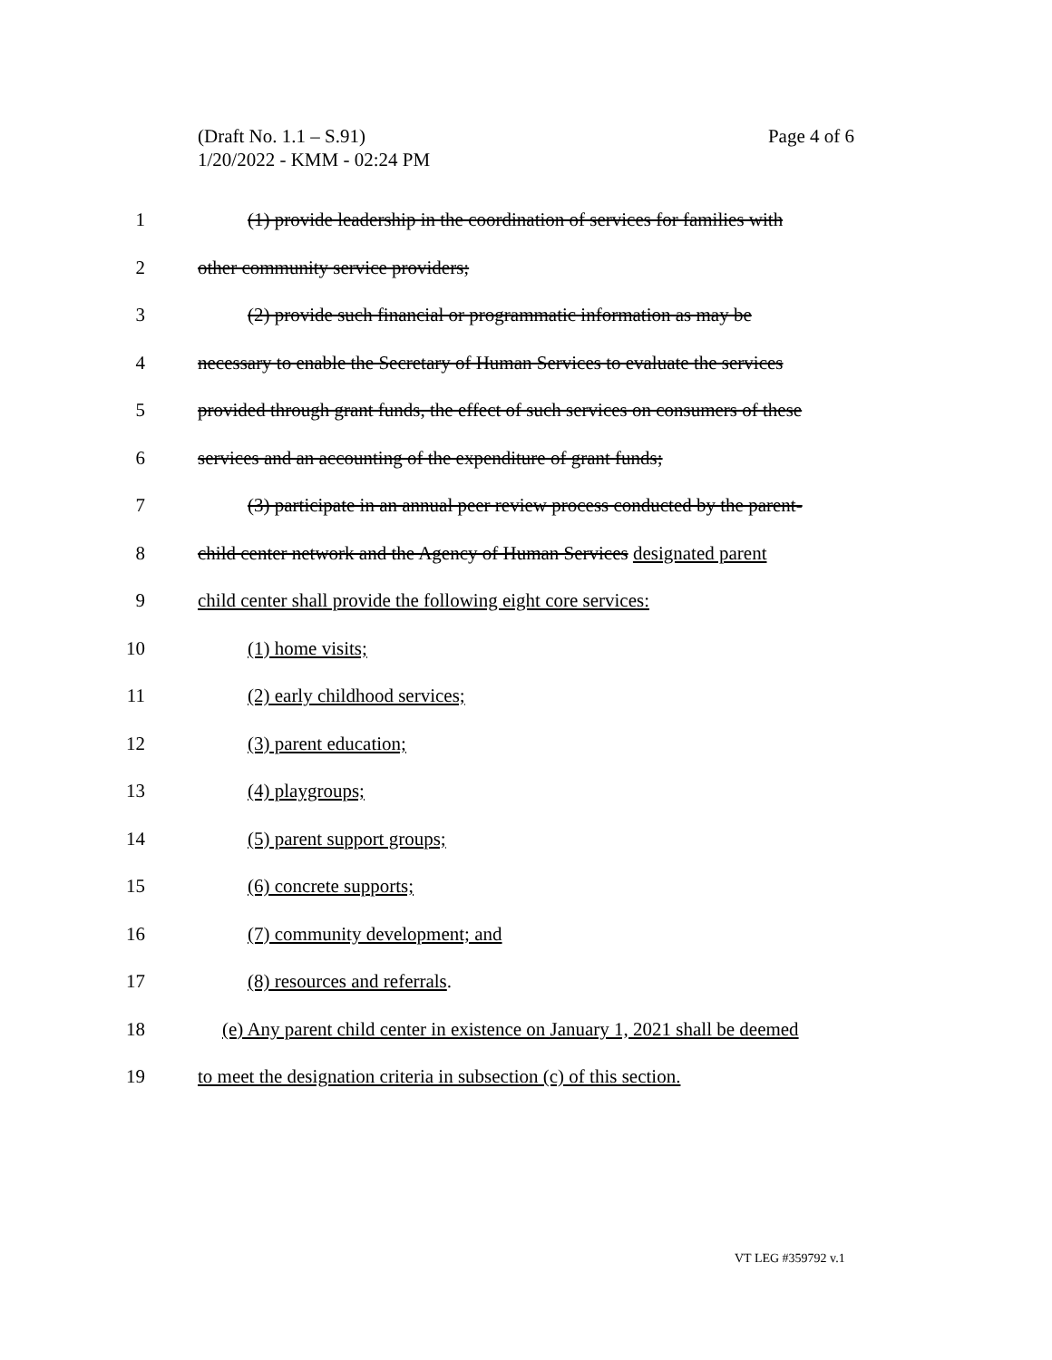(Draft No. 1.1 – S.91)
1/20/2022 - KMM - 02:24 PM
Page 4 of 6
1 (1) provide leadership in the coordination of services for families with
2 other community service providers;
3 (2) provide such financial or programmatic information as may be
4 necessary to enable the Secretary of Human Services to evaluate the services
5 provided through grant funds, the effect of such services on consumers of these
6 services and an accounting of the expenditure of grant funds;
7 (3) participate in an annual peer review process conducted by the parent-
8 child center network and the Agency of Human Services designated parent
9 child center shall provide the following eight core services:
10 (1) home visits;
11 (2) early childhood services;
12 (3) parent education;
13 (4) playgroups;
14 (5) parent support groups;
15 (6) concrete supports;
16 (7) community development; and
17 (8) resources and referrals.
18 (e) Any parent child center in existence on January 1, 2021 shall be deemed
19 to meet the designation criteria in subsection (c) of this section.
VT LEG #359792 v.1